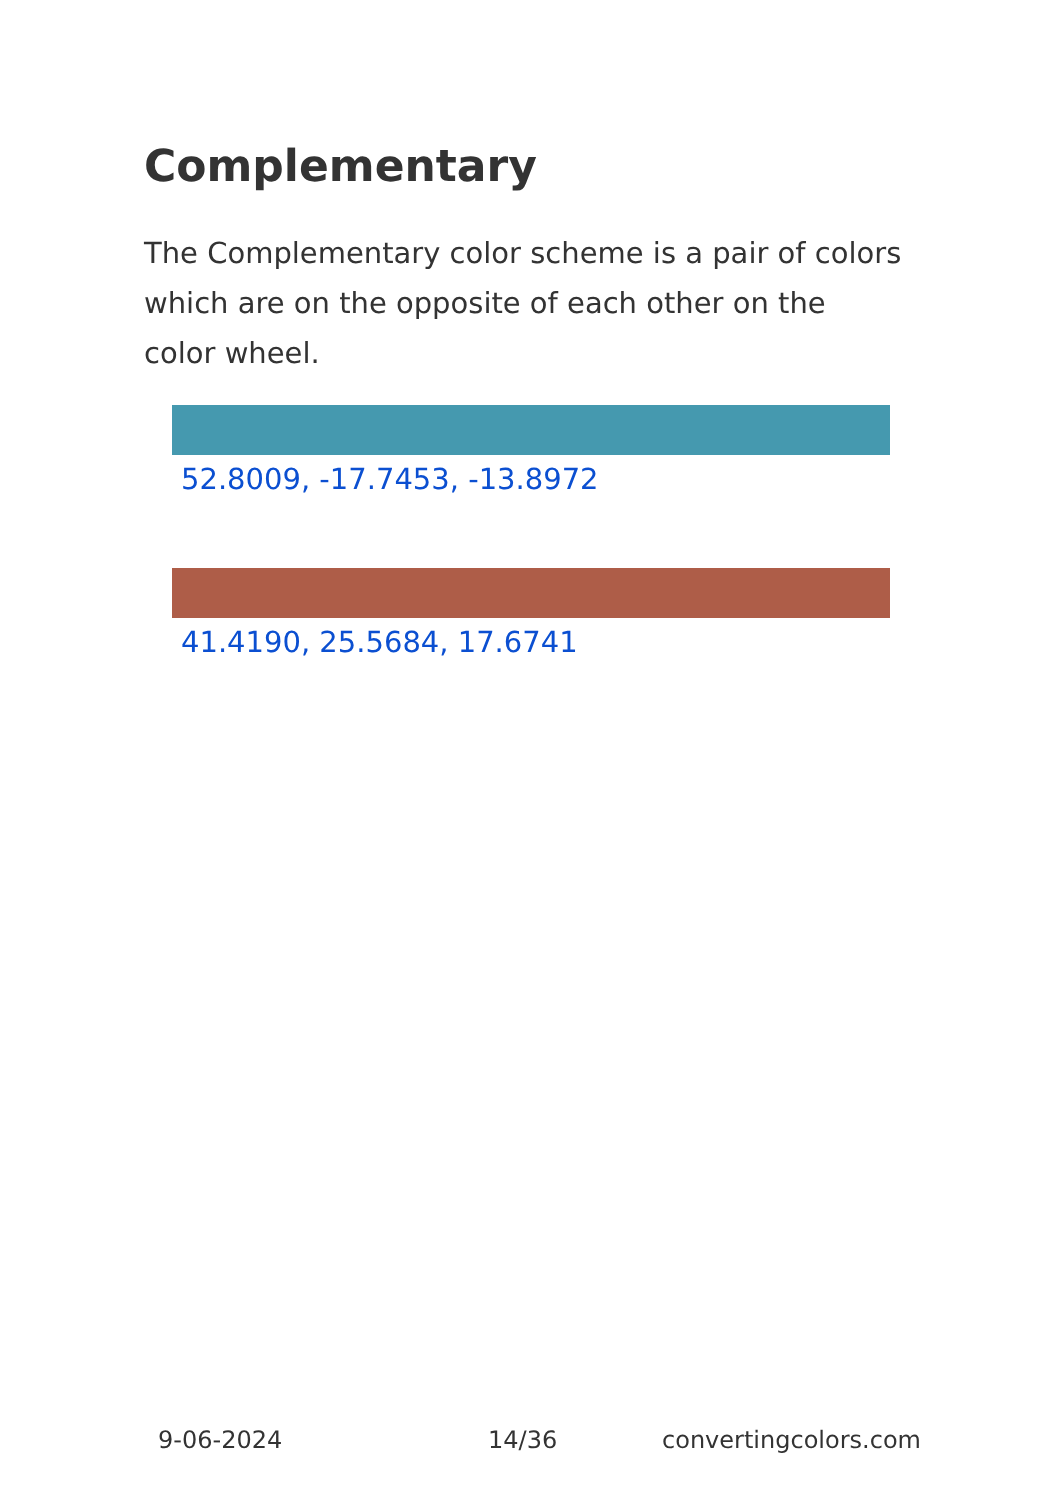Complementary
The Complementary color scheme is a pair of colors which are on the opposite of each other on the color wheel.
52.8009, -17.7453, -13.8972
41.4190, 25.5684, 17.6741
9-06-2024 14/36 convertingcolors.com